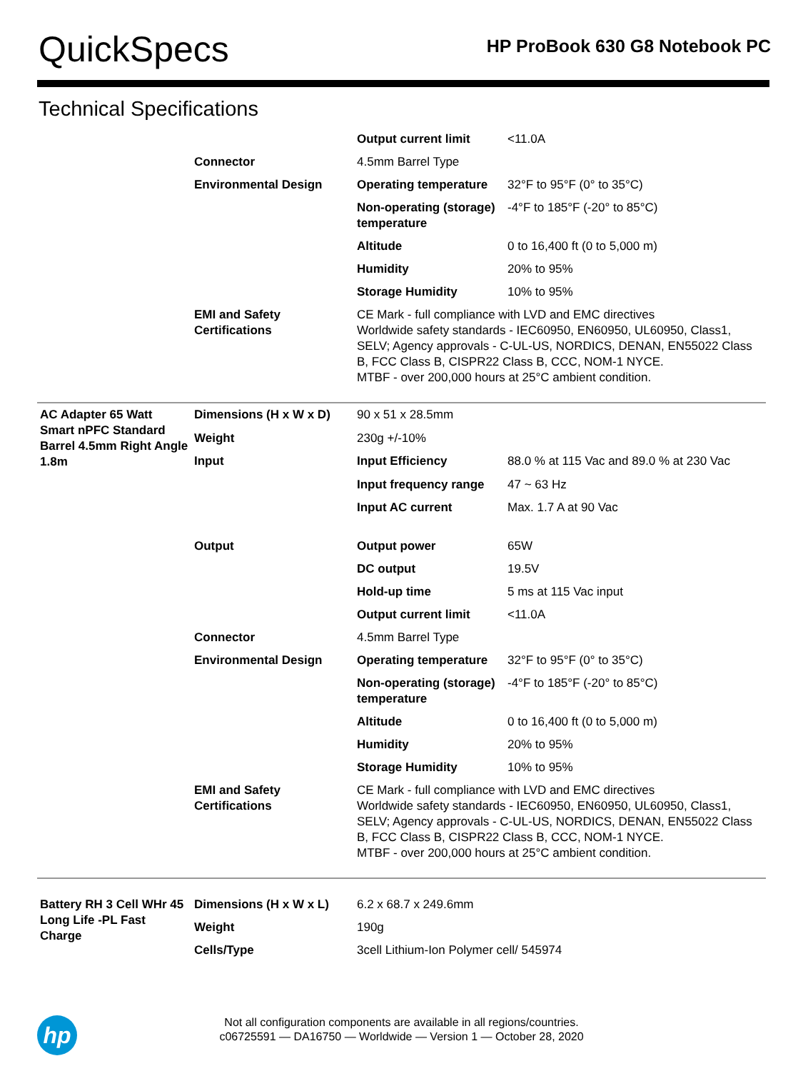QuickSpecs
HP ProBook 630 G8 Notebook PC
Technical Specifications
| | | Output current limit | <11.0A |
| | Connector | 4.5mm Barrel Type | |
| | Environmental Design | Operating temperature | 32°F to 95°F (0° to 35°C) |
| | | Non-operating (storage) temperature | -4°F to 185°F (-20° to 85°C) |
| | | Altitude | 0 to 16,400 ft (0 to 5,000 m) |
| | | Humidity | 20% to 95% |
| | | Storage Humidity | 10% to 95% |
| | EMI and Safety Certifications | CE Mark - full compliance with LVD and EMC directives Worldwide safety standards - IEC60950, EN60950, UL60950, Class1, SELV; Agency approvals - C-UL-US, NORDICS, DENAN, EN55022 Class B, FCC Class B, CISPR22 Class B, CCC, NOM-1 NYCE. MTBF - over 200,000 hours at 25°C ambient condition. | |
| AC Adapter 65 Watt Smart nPFC Standard Barrel 4.5mm Right Angle 1.8m | Dimensions (H x W x D) | 90 x 51 x 28.5mm | |
| | Weight | 230g +/-10% | |
| | Input | Input Efficiency | 88.0 % at 115 Vac and 89.0 % at 230 Vac |
| | | Input frequency range | 47 ~ 63 Hz |
| | | Input AC current | Max. 1.7 A at 90 Vac |
| | Output | Output power | 65W |
| | | DC output | 19.5V |
| | | Hold-up time | 5 ms at 115 Vac input |
| | | Output current limit | <11.0A |
| | Connector | 4.5mm Barrel Type | |
| | Environmental Design | Operating temperature | 32°F to 95°F (0° to 35°C) |
| | | Non-operating (storage) temperature | -4°F to 185°F (-20° to 85°C) |
| | | Altitude | 0 to 16,400 ft (0 to 5,000 m) |
| | | Humidity | 20% to 95% |
| | | Storage Humidity | 10% to 95% |
| | EMI and Safety Certifications | CE Mark - full compliance with LVD and EMC directives Worldwide safety standards - IEC60950, EN60950, UL60950, Class1, SELV; Agency approvals - C-UL-US, NORDICS, DENAN, EN55022 Class B, FCC Class B, CISPR22 Class B, CCC, NOM-1 NYCE. MTBF - over 200,000 hours at 25°C ambient condition. | |
| Battery RH 3 Cell WHr 45 Long Life -PL Fast Charge | Dimensions (H x W x L) | 6.2 x 68.7 x 249.6mm | |
| | Weight | 190g | |
| | Cells/Type | 3cell Lithium-Ion Polymer cell/ 545974 | |
hp
Not all configuration components are available in all regions/countries.
c06725591 — DA16750 — Worldwide — Version 1 — October 28, 2020